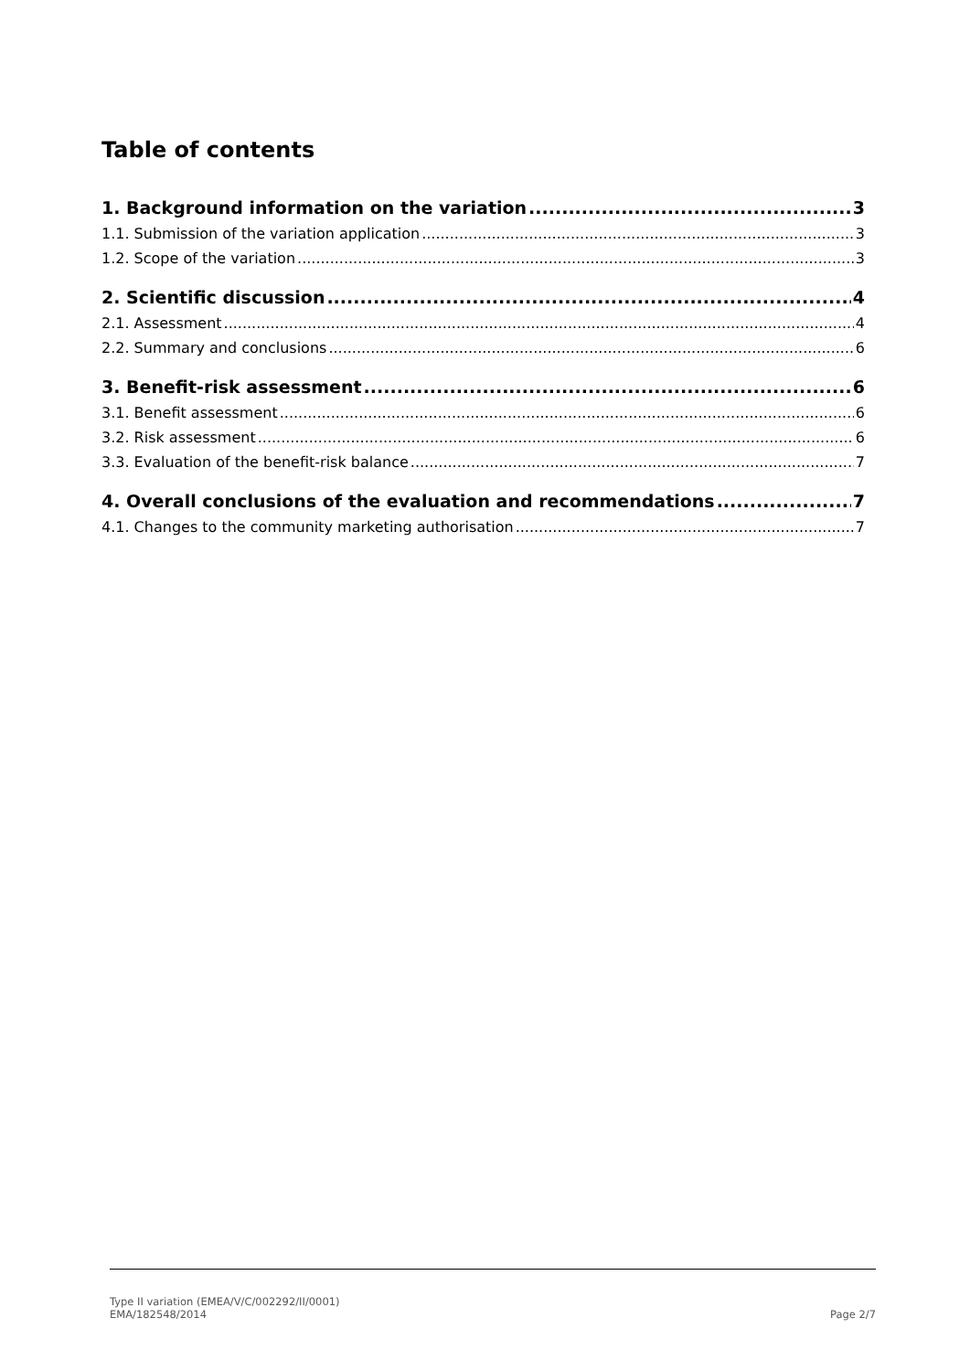Table of contents
1. Background information on the variation 3
1.1. Submission of the variation application 3
1.2. Scope of the variation 3
2. Scientific discussion 4
2.1. Assessment 4
2.2. Summary and conclusions 6
3. Benefit-risk assessment 6
3.1. Benefit assessment 6
3.2. Risk assessment 6
3.3. Evaluation of the benefit-risk balance 7
4. Overall conclusions of the evaluation and recommendations 7
4.1. Changes to the community marketing authorisation 7
Type II variation (EMEA/V/C/002292/II/0001)
EMA/182548/2014
Page 2/7